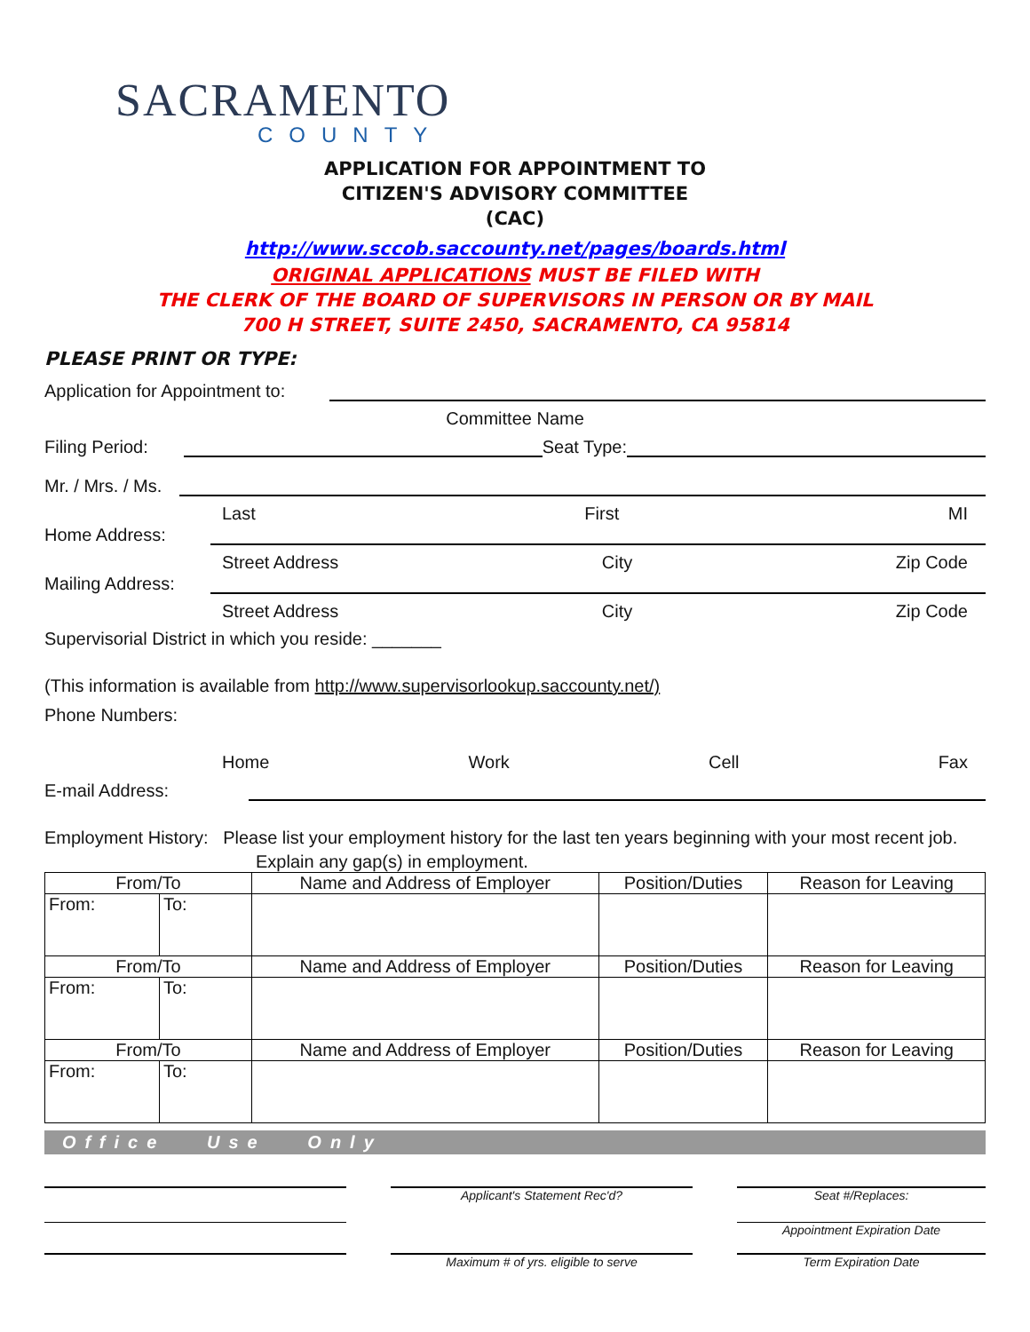SACRAMENTO
COUNTY
APPLICATION FOR APPOINTMENT TO
CITIZEN'S ADVISORY COMMITTEE
(CAC)
http://www.sccob.saccounty.net/pages/boards.html
ORIGINAL APPLICATIONS MUST BE FILED WITH
THE CLERK OF THE BOARD OF SUPERVISORS IN PERSON OR BY MAIL
700 H STREET, SUITE 2450, SACRAMENTO, CA 95814
PLEASE PRINT OR TYPE:
Application for Appointment to:
Committee Name
Filing Period: Seat Type:
Mr. / Mrs. / Ms.
Last First MI
Home Address:
Street Address City Zip Code
Mailing Address:
Street Address City Zip Code
Supervisorial District in which you reside: _______
(This information is available from http://www.supervisorlookup.saccounty.net/)
Phone Numbers:
Home Work Cell Fax
E-mail Address:
Employment History: Please list your employment history for the last ten years beginning with your most recent job.
Explain any gap(s) in employment.
| From/To | | Name and Address of Employer | Position/Duties | Reason for Leaving |
| --- | --- | --- | --- | --- |
| From: | To: | | | |
| From/To | | Name and Address of Employer | Position/Duties | Reason for Leaving |
| From: | To: | | | |
| From/To | | Name and Address of Employer | Position/Duties | Reason for Leaving |
| From: | To: | | | |
Office Use Only
Applicant's Statement Rec'd? Seat #/Replaces:
Appointment Expiration Date
Maximum # of yrs. eligible to serve Term Expiration Date